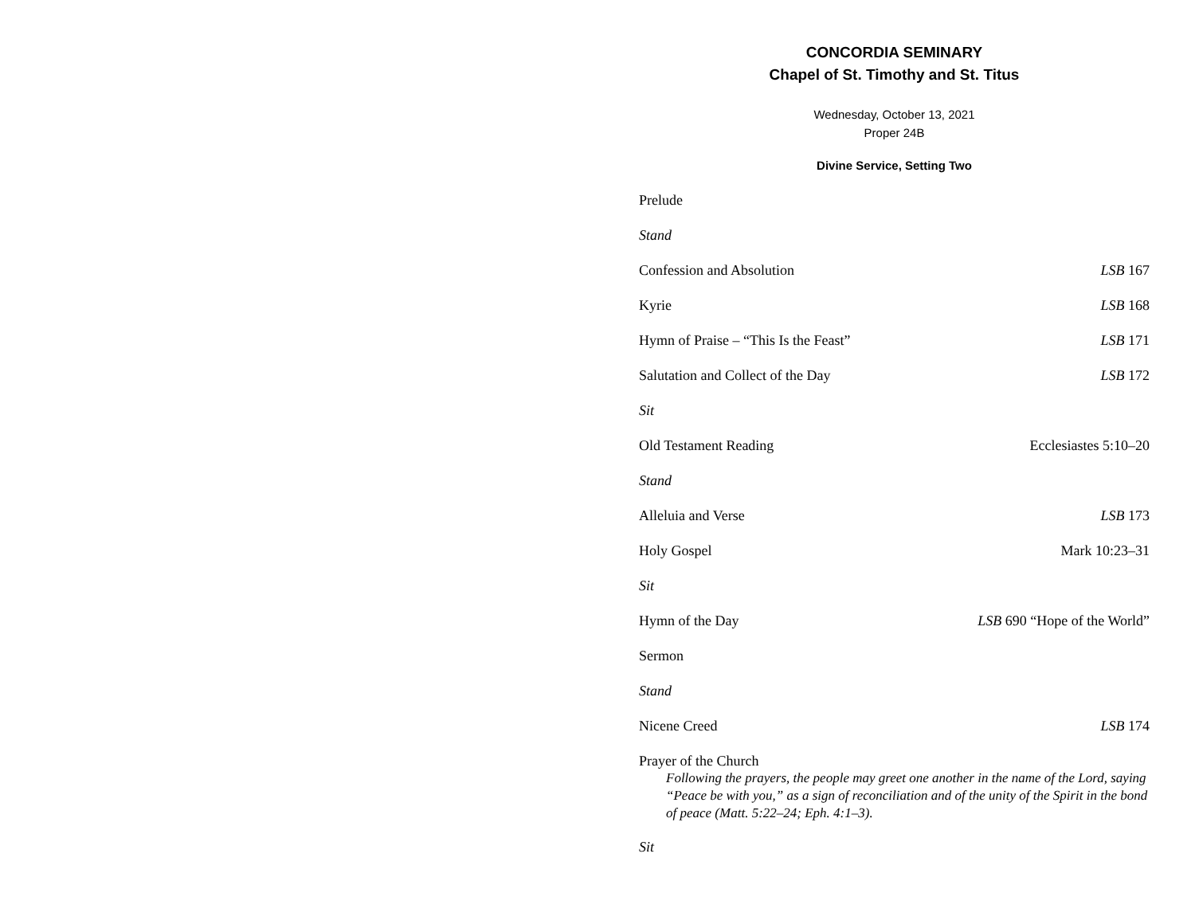CONCORDIA SEMINARY
Chapel of St. Timothy and St. Titus
Wednesday, October 13, 2021
Proper 24B
Divine Service, Setting Two
Prelude
Stand
Confession and Absolution LSB 167
Kyrie LSB 168
Hymn of Praise – “This Is the Feast” LSB 171
Salutation and Collect of the Day LSB 172
Sit
Old Testament Reading Ecclesiastes 5:10–20
Stand
Alleluia and Verse LSB 173
Holy Gospel Mark 10:23–31
Sit
Hymn of the Day LSB 690 “Hope of the World”
Sermon
Stand
Nicene Creed LSB 174
Prayer of the Church
Following the prayers, the people may greet one another in the name of the Lord, saying “Peace be with you,” as a sign of reconciliation and of the unity of the Spirit in the bond of peace (Matt. 5:22–24; Eph. 4:1–3).
Sit